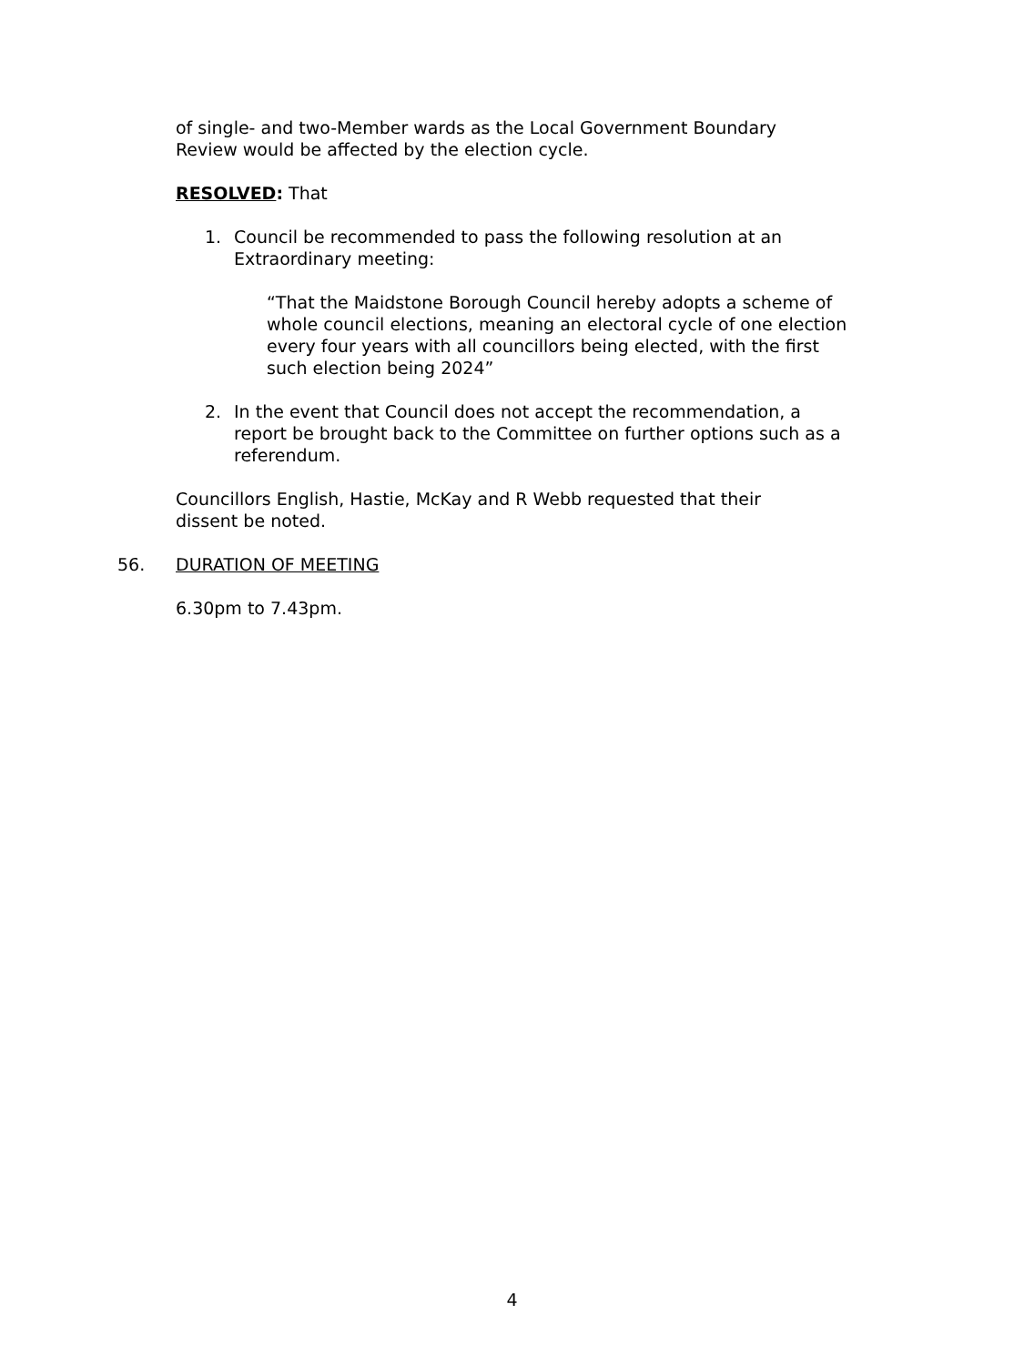of single- and two-Member wards as the Local Government Boundary Review would be affected by the election cycle.
RESOLVED: That
1. Council be recommended to pass the following resolution at an Extraordinary meeting:
“That the Maidstone Borough Council hereby adopts a scheme of whole council elections, meaning an electoral cycle of one election every four years with all councillors being elected, with the first such election being 2024”
2. In the event that Council does not accept the recommendation, a report be brought back to the Committee on further options such as a referendum.
Councillors English, Hastie, McKay and R Webb requested that their dissent be noted.
56. DURATION OF MEETING
6.30pm to 7.43pm.
4